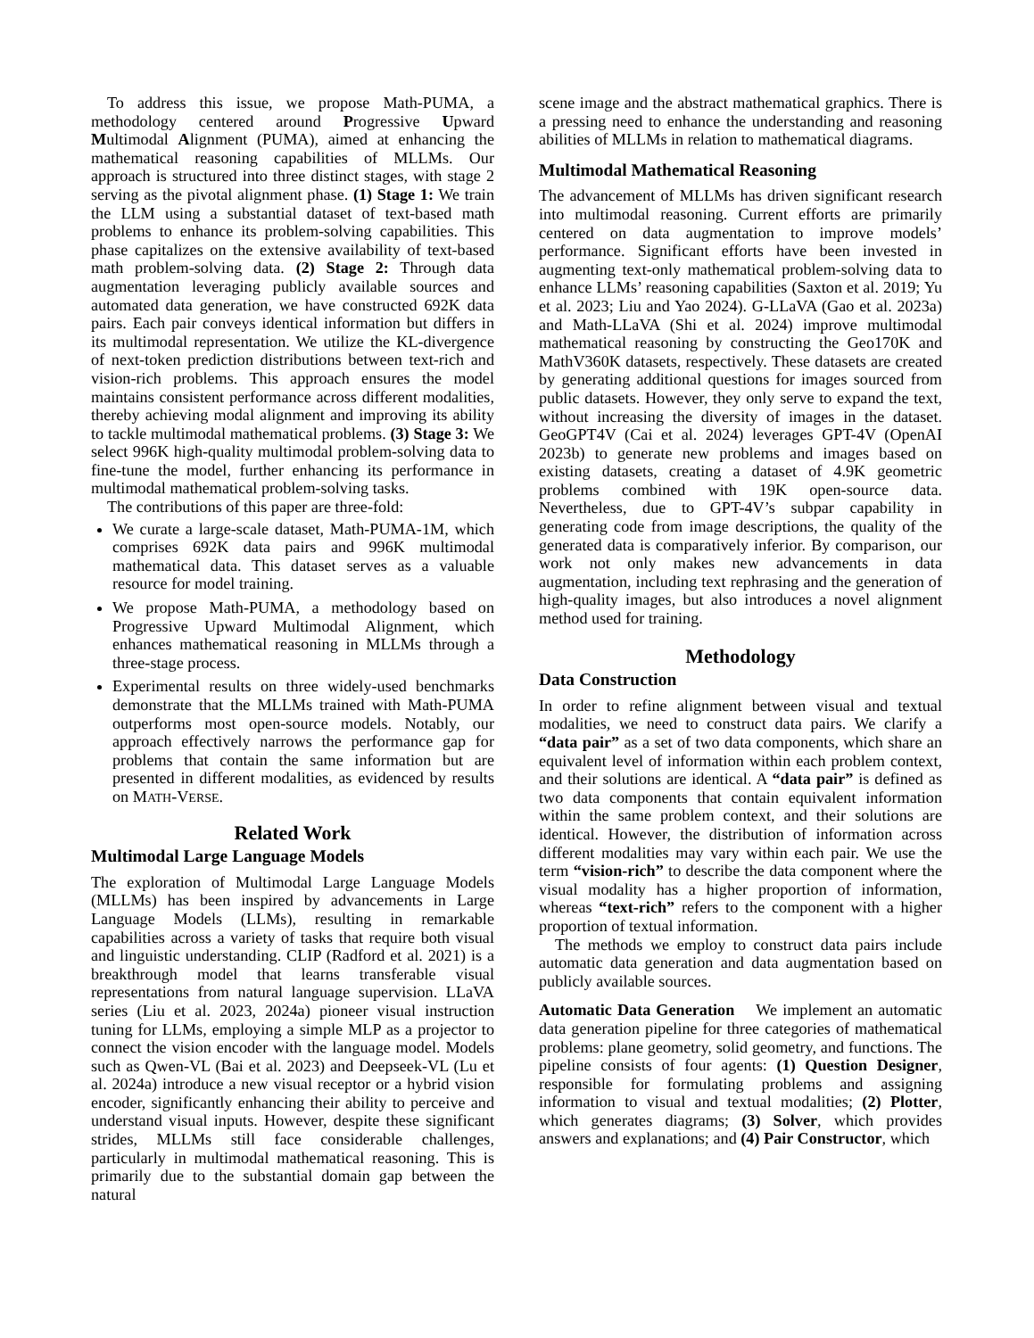To address this issue, we propose Math-PUMA, a methodology centered around Progressive Upward Multimodal Alignment (PUMA), aimed at enhancing the mathematical reasoning capabilities of MLLMs. Our approach is structured into three distinct stages, with stage 2 serving as the pivotal alignment phase. (1) Stage 1: We train the LLM using a substantial dataset of text-based math problems to enhance its problem-solving capabilities. This phase capitalizes on the extensive availability of text-based math problem-solving data. (2) Stage 2: Through data augmentation leveraging publicly available sources and automated data generation, we have constructed 692K data pairs. Each pair conveys identical information but differs in its multimodal representation. We utilize the KL-divergence of next-token prediction distributions between text-rich and vision-rich problems. This approach ensures the model maintains consistent performance across different modalities, thereby achieving modal alignment and improving its ability to tackle multimodal mathematical problems. (3) Stage 3: We select 996K high-quality multimodal problem-solving data to fine-tune the model, further enhancing its performance in multimodal mathematical problem-solving tasks.
The contributions of this paper are three-fold:
We curate a large-scale dataset, Math-PUMA-1M, which comprises 692K data pairs and 996K multimodal mathematical data. This dataset serves as a valuable resource for model training.
We propose Math-PUMA, a methodology based on Progressive Upward Multimodal Alignment, which enhances mathematical reasoning in MLLMs through a three-stage process.
Experimental results on three widely-used benchmarks demonstrate that the MLLMs trained with Math-PUMA outperforms most open-source models. Notably, our approach effectively narrows the performance gap for problems that contain the same information but are presented in different modalities, as evidenced by results on MATH-VERSE.
Related Work
Multimodal Large Language Models
The exploration of Multimodal Large Language Models (MLLMs) has been inspired by advancements in Large Language Models (LLMs), resulting in remarkable capabilities across a variety of tasks that require both visual and linguistic understanding. CLIP (Radford et al. 2021) is a breakthrough model that learns transferable visual representations from natural language supervision. LLaVA series (Liu et al. 2023, 2024a) pioneer visual instruction tuning for LLMs, employing a simple MLP as a projector to connect the vision encoder with the language model. Models such as Qwen-VL (Bai et al. 2023) and Deepseek-VL (Lu et al. 2024a) introduce a new visual receptor or a hybrid vision encoder, significantly enhancing their ability to perceive and understand visual inputs. However, despite these significant strides, MLLMs still face considerable challenges, particularly in multimodal mathematical reasoning. This is primarily due to the substantial domain gap between the natural
scene image and the abstract mathematical graphics. There is a pressing need to enhance the understanding and reasoning abilities of MLLMs in relation to mathematical diagrams.
Multimodal Mathematical Reasoning
The advancement of MLLMs has driven significant research into multimodal reasoning. Current efforts are primarily centered on data augmentation to improve models’ performance. Significant efforts have been invested in augmenting text-only mathematical problem-solving data to enhance LLMs’ reasoning capabilities (Saxton et al. 2019; Yu et al. 2023; Liu and Yao 2024). G-LLaVA (Gao et al. 2023a) and Math-LLaVA (Shi et al. 2024) improve multimodal mathematical reasoning by constructing the Geo170K and MathV360K datasets, respectively. These datasets are created by generating additional questions for images sourced from public datasets. However, they only serve to expand the text, without increasing the diversity of images in the dataset. GeoGPT4V (Cai et al. 2024) leverages GPT-4V (OpenAI 2023b) to generate new problems and images based on existing datasets, creating a dataset of 4.9K geometric problems combined with 19K open-source data. Nevertheless, due to GPT-4V’s subpar capability in generating code from image descriptions, the quality of the generated data is comparatively inferior. By comparison, our work not only makes new advancements in data augmentation, including text rephrasing and the generation of high-quality images, but also introduces a novel alignment method used for training.
Methodology
Data Construction
In order to refine alignment between visual and textual modalities, we need to construct data pairs. We clarify a “data pair” as a set of two data components, which share an equivalent level of information within each problem context, and their solutions are identical. A “data pair” is defined as two data components that contain equivalent information within the same problem context, and their solutions are identical. However, the distribution of information across different modalities may vary within each pair. We use the term “vision-rich” to describe the data component where the visual modality has a higher proportion of information, whereas “text-rich” refers to the component with a higher proportion of textual information.
The methods we employ to construct data pairs include automatic data generation and data augmentation based on publicly available sources.
Automatic Data Generation We implement an automatic data generation pipeline for three categories of mathematical problems: plane geometry, solid geometry, and functions. The pipeline consists of four agents: (1) Question Designer, responsible for formulating problems and assigning information to visual and textual modalities; (2) Plotter, which generates diagrams; (3) Solver, which provides answers and explanations; and (4) Pair Constructor, which